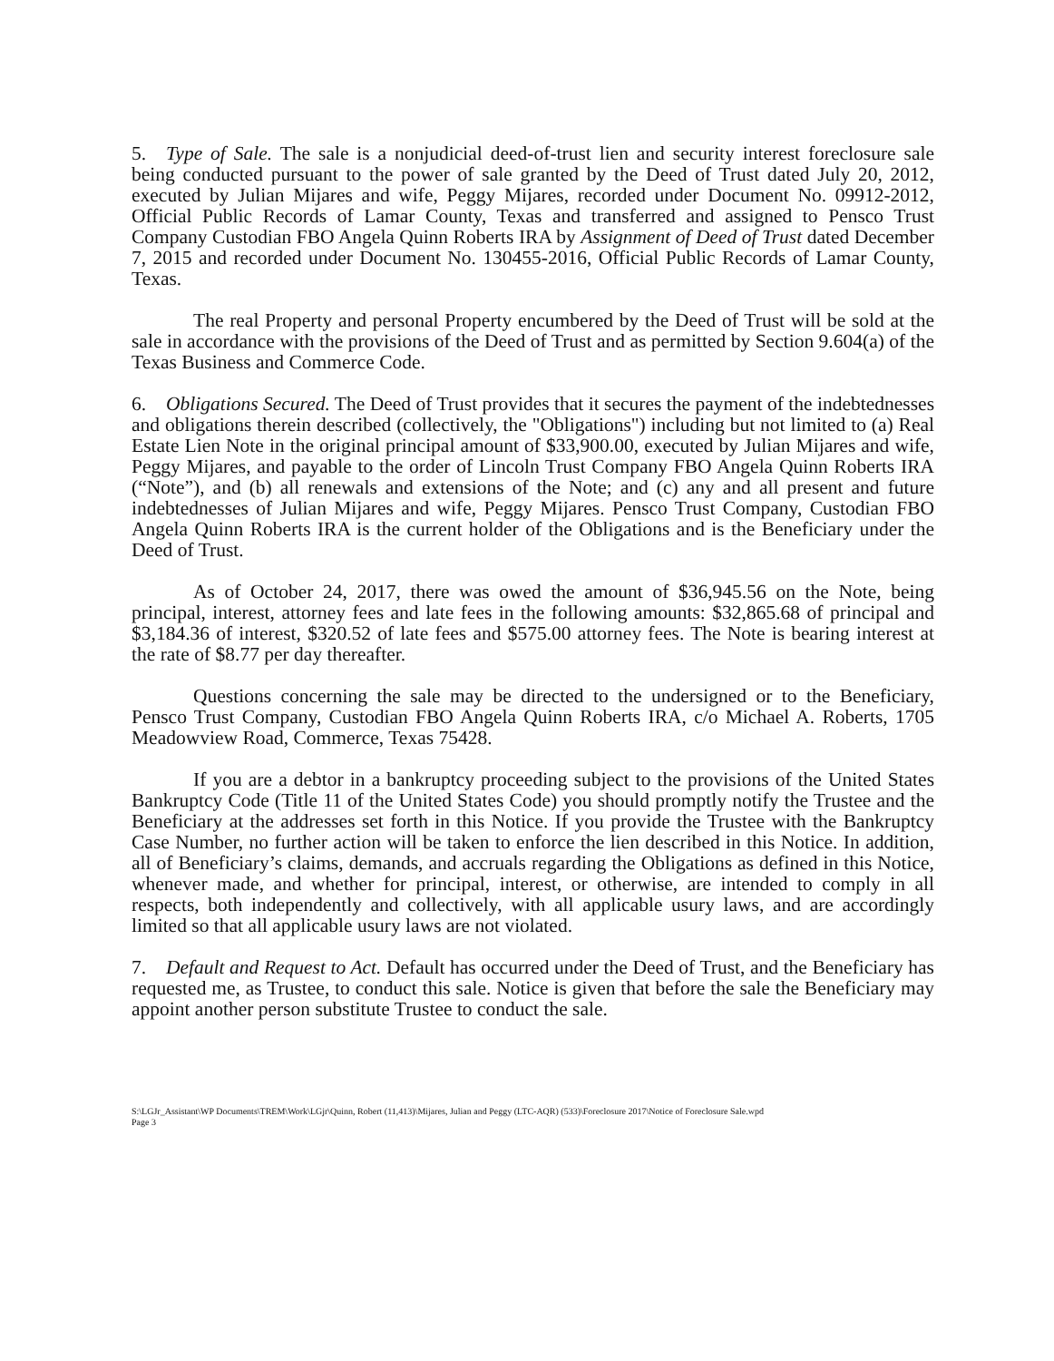5. Type of Sale. The sale is a nonjudicial deed-of-trust lien and security interest foreclosure sale being conducted pursuant to the power of sale granted by the Deed of Trust dated July 20, 2012, executed by Julian Mijares and wife, Peggy Mijares, recorded under Document No. 09912-2012, Official Public Records of Lamar County, Texas and transferred and assigned to Pensco Trust Company Custodian FBO Angela Quinn Roberts IRA by Assignment of Deed of Trust dated December 7, 2015 and recorded under Document No. 130455-2016, Official Public Records of Lamar County, Texas.
The real Property and personal Property encumbered by the Deed of Trust will be sold at the sale in accordance with the provisions of the Deed of Trust and as permitted by Section 9.604(a) of the Texas Business and Commerce Code.
6. Obligations Secured. The Deed of Trust provides that it secures the payment of the indebtednesses and obligations therein described (collectively, the "Obligations") including but not limited to (a) Real Estate Lien Note in the original principal amount of $33,900.00, executed by Julian Mijares and wife, Peggy Mijares, and payable to the order of Lincoln Trust Company FBO Angela Quinn Roberts IRA (“Note”), and (b) all renewals and extensions of the Note; and (c) any and all present and future indebtednesses of Julian Mijares and wife, Peggy Mijares. Pensco Trust Company, Custodian FBO Angela Quinn Roberts IRA is the current holder of the Obligations and is the Beneficiary under the Deed of Trust.
As of October 24, 2017, there was owed the amount of $36,945.56 on the Note, being principal, interest, attorney fees and late fees in the following amounts: $32,865.68 of principal and $3,184.36 of interest, $320.52 of late fees and $575.00 attorney fees. The Note is bearing interest at the rate of $8.77 per day thereafter.
Questions concerning the sale may be directed to the undersigned or to the Beneficiary, Pensco Trust Company, Custodian FBO Angela Quinn Roberts IRA, c/o Michael A. Roberts, 1705 Meadowview Road, Commerce, Texas 75428.
If you are a debtor in a bankruptcy proceeding subject to the provisions of the United States Bankruptcy Code (Title 11 of the United States Code) you should promptly notify the Trustee and the Beneficiary at the addresses set forth in this Notice. If you provide the Trustee with the Bankruptcy Case Number, no further action will be taken to enforce the lien described in this Notice. In addition, all of Beneficiary’s claims, demands, and accruals regarding the Obligations as defined in this Notice, whenever made, and whether for principal, interest, or otherwise, are intended to comply in all respects, both independently and collectively, with all applicable usury laws, and are accordingly limited so that all applicable usury laws are not violated.
7. Default and Request to Act. Default has occurred under the Deed of Trust, and the Beneficiary has requested me, as Trustee, to conduct this sale. Notice is given that before the sale the Beneficiary may appoint another person substitute Trustee to conduct the sale.
S:\LGJr_Assistant\WP Documents\TREM\Work\LGjr\Quinn, Robert (11,413)\Mijares, Julian and Peggy (LTC-AQR) (533)\Foreclosure 2017\Notice of Foreclosure Sale.wpd
Page 3